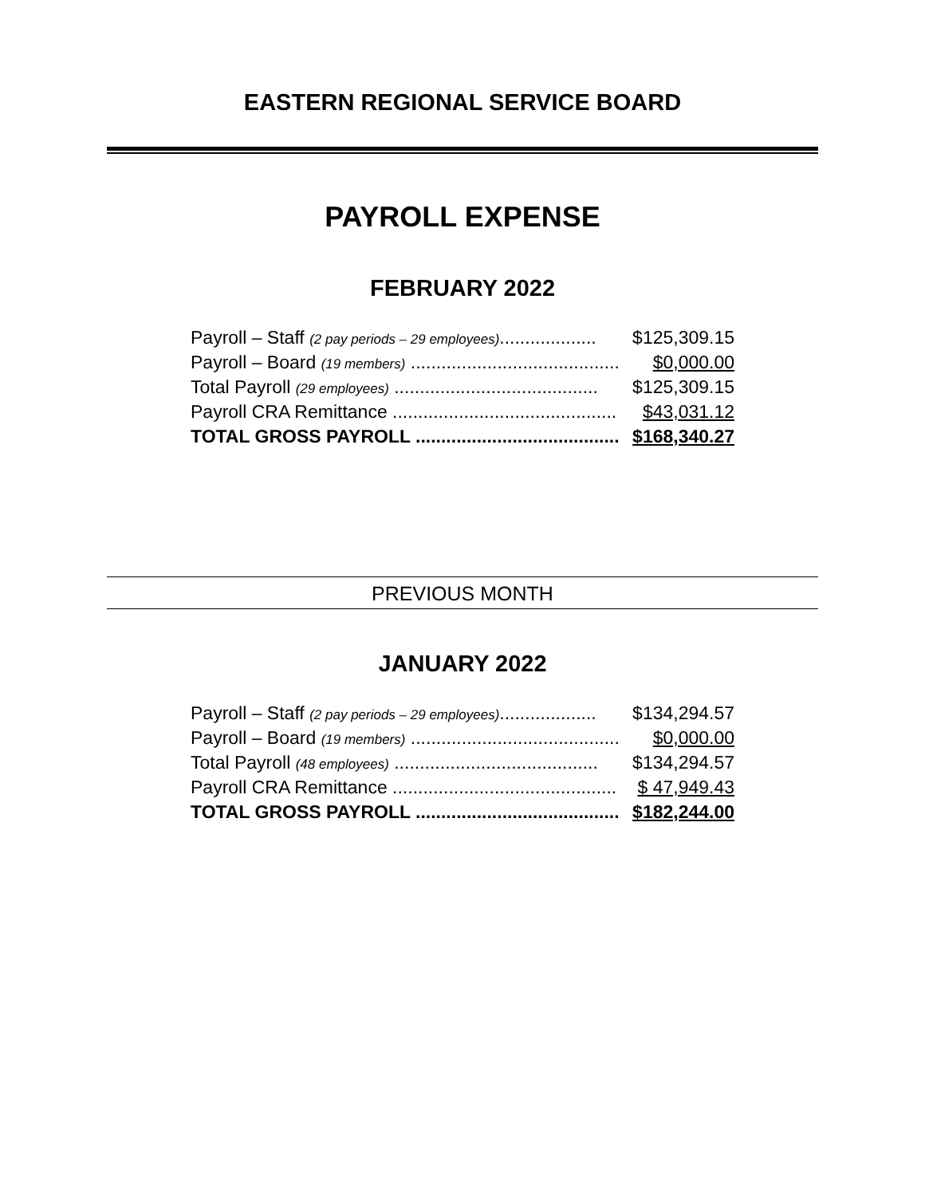EASTERN REGIONAL SERVICE BOARD
PAYROLL EXPENSE
FEBRUARY 2022
| Payroll – Staff (2 pay periods – 29 employees) ................... | $125,309.15 |
| Payroll – Board (19 members) ......................................... | $0,000.00 |
| Total Payroll (29 employees) ........................................ | $125,309.15 |
| Payroll CRA Remittance ............................................ | $43,031.12 |
| TOTAL GROSS PAYROLL ........................................ | $168,340.27 |
PREVIOUS MONTH
JANUARY 2022
| Payroll – Staff (2 pay periods – 29 employees) ................... | $134,294.57 |
| Payroll – Board (19 members) ......................................... | $0,000.00 |
| Total Payroll (48 employees) ........................................ | $134,294.57 |
| Payroll CRA Remittance ............................................ | $ 47,949.43 |
| TOTAL GROSS PAYROLL ........................................ | $182,244.00 |